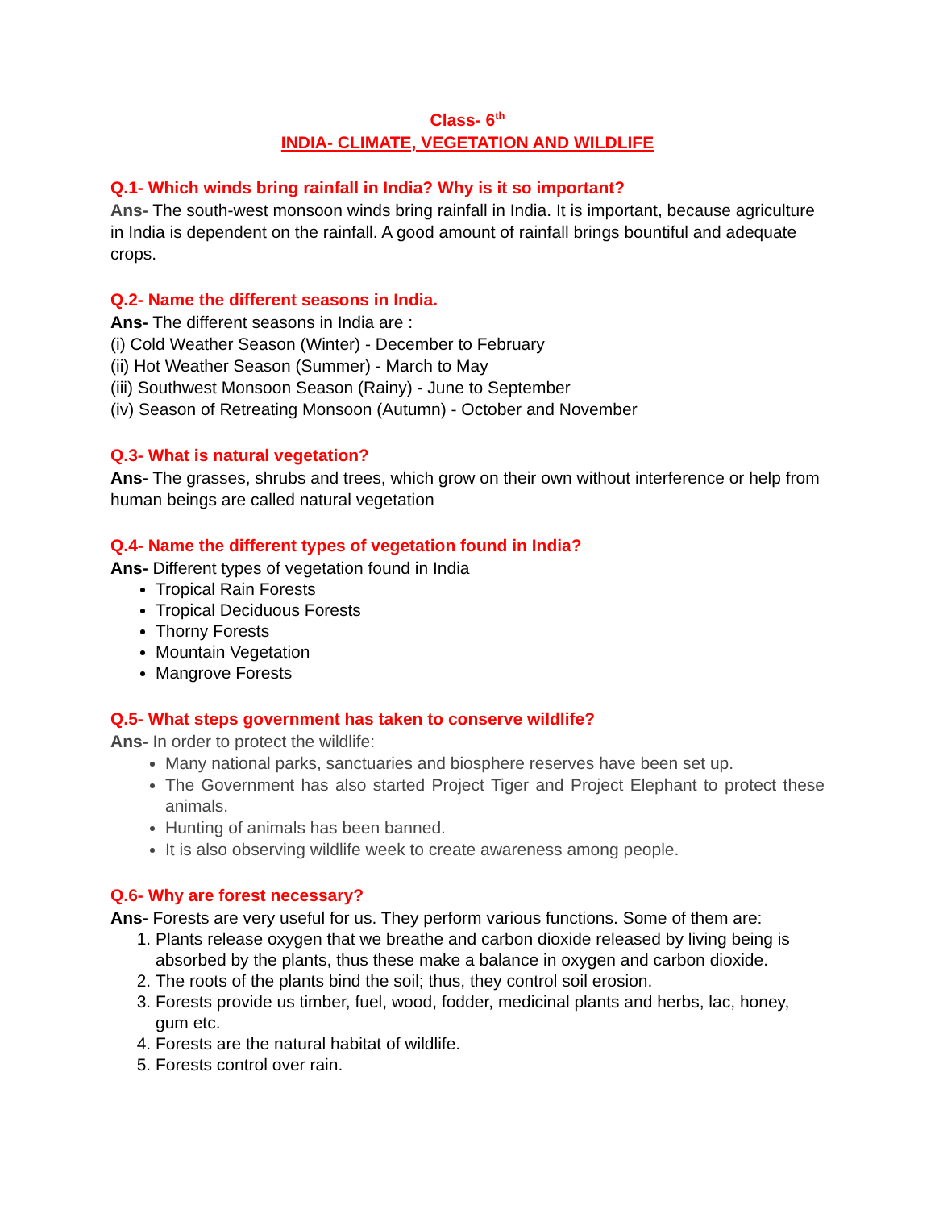Class- 6<sup>th</sup>
INDIA- CLIMATE, VEGETATION AND WILDLIFE
Q.1- Which winds bring rainfall in India? Why is it so important?
Ans- The south-west monsoon winds bring rainfall in India. It is important, because agriculture in India is dependent on the rainfall. A good amount of rainfall brings bountiful and adequate crops.
Q.2- Name the different seasons in India.
Ans- The different seasons in India are :
(i) Cold Weather Season (Winter) - December to February
(ii) Hot Weather Season (Summer) - March to May
(iii) Southwest Monsoon Season (Rainy) - June to September
(iv) Season of Retreating Monsoon (Autumn) - October and November
Q.3- What is natural vegetation?
Ans- The grasses, shrubs and trees, which grow on their own without interference or help from human beings are called natural vegetation
Q.4- Name the different types of vegetation found in India?
Ans- Different types of vegetation found in India
Tropical Rain Forests
Tropical Deciduous Forests
Thorny Forests
Mountain Vegetation
Mangrove Forests
Q.5- What steps government has taken to conserve wildlife?
Ans- In order to protect the wildlife:
Many national parks, sanctuaries and biosphere reserves have been set up.
The Government has also started Project Tiger and Project Elephant to protect these animals.
Hunting of animals has been banned.
It is also observing wildlife week to create awareness among people.
Q.6- Why are forest necessary?
Ans- Forests are very useful for us. They perform various functions. Some of them are:
1. Plants release oxygen that we breathe and carbon dioxide released by living being is absorbed by the plants, thus these make a balance in oxygen and carbon dioxide.
2. The roots of the plants bind the soil; thus, they control soil erosion.
3. Forests provide us timber, fuel, wood, fodder, medicinal plants and herbs, lac, honey, gum etc.
4. Forests are the natural habitat of wildlife.
5. Forests control over rain.